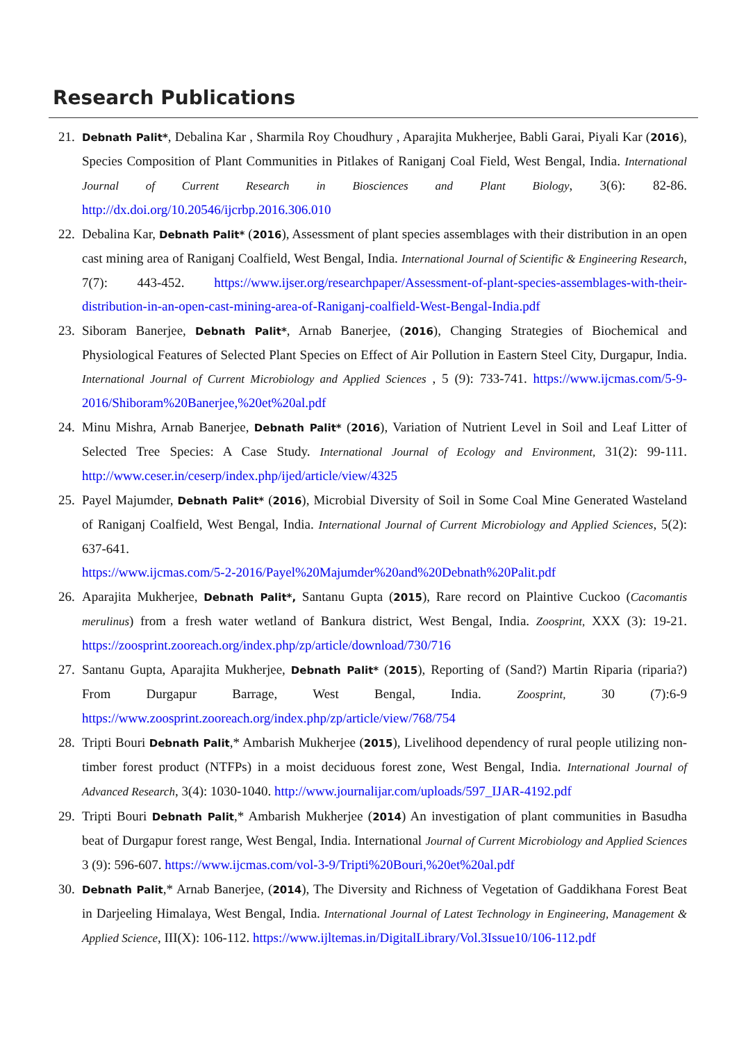Research Publications
21. Debnath Palit*, Debalina Kar , Sharmila Roy Choudhury , Aparajita Mukherjee, Babli Garai, Piyali Kar (2016), Species Composition of Plant Communities in Pitlakes of Raniganj Coal Field, West Bengal, India. International Journal of Current Research in Biosciences and Plant Biology, 3(6): 82-86. http://dx.doi.org/10.20546/ijcrbp.2016.306.010
22. Debalina Kar, Debnath Palit* (2016), Assessment of plant species assemblages with their distribution in an open cast mining area of Raniganj Coalfield, West Bengal, India. International Journal of Scientific & Engineering Research, 7(7): 443-452. https://www.ijser.org/researchpaper/Assessment-of-plant-species-assemblages-with-their- distribution-in-an-open-cast-mining-area-of-Raniganj-coalfield-West-Bengal-India.pdf
23. Siboram Banerjee, Debnath Palit*, Arnab Banerjee, (2016), Changing Strategies of Biochemical and Physiological Features of Selected Plant Species on Effect of Air Pollution in Eastern Steel City, Durgapur, India. International Journal of Current Microbiology and Applied Sciences , 5 (9): 733-741. https://www.ijcmas.com/5-9-2016/Shiboram%20Banerjee,%20et%20al.pdf
24. Minu Mishra, Arnab Banerjee, Debnath Palit* (2016), Variation of Nutrient Level in Soil and Leaf Litter of Selected Tree Species: A Case Study. International Journal of Ecology and Environment, 31(2): 99-111. http://www.ceser.in/ceserp/index.php/ijed/article/view/4325
25. Payel Majumder, Debnath Palit* (2016), Microbial Diversity of Soil in Some Coal Mine Generated Wasteland of Raniganj Coalfield, West Bengal, India. International Journal of Current Microbiology and Applied Sciences, 5(2): 637-641.
https://www.ijcmas.com/5-2-2016/Payel%20Majumder%20and%20Debnath%20Palit.pdf
26. Aparajita Mukherjee, Debnath Palit*, Santanu Gupta (2015), Rare record on Plaintive Cuckoo (Cacomantis merulinus) from a fresh water wetland of Bankura district, West Bengal, India. Zoosprint, XXX (3): 19-21. https://zoosprint.zooreach.org/index.php/zp/article/download/730/716
27. Santanu Gupta, Aparajita Mukherjee, Debnath Palit* (2015), Reporting of (Sand?) Martin Riparia (riparia?) From Durgapur Barrage, West Bengal, India. Zoosprint, 30 (7):6-9 https://www.zoosprint.zooreach.org/index.php/zp/article/view/768/754
28. Tripti Bouri Debnath Palit,* Ambarish Mukherjee (2015), Livelihood dependency of rural people utilizing non-timber forest product (NTFPs) in a moist deciduous forest zone, West Bengal, India. International Journal of Advanced Research, 3(4): 1030-1040. http://www.journalijar.com/uploads/597_IJAR-4192.pdf
29. Tripti Bouri Debnath Palit,* Ambarish Mukherjee (2014) An investigation of plant communities in Basudha beat of Durgapur forest range, West Bengal, India. International Journal of Current Microbiology and Applied Sciences 3 (9): 596-607. https://www.ijcmas.com/vol-3-9/Tripti%20Bouri,%20et%20al.pdf
30. Debnath Palit,* Arnab Banerjee, (2014), The Diversity and Richness of Vegetation of Gaddikhana Forest Beat in Darjeeling Himalaya, West Bengal, India. International Journal of Latest Technology in Engineering, Management & Applied Science, III(X): 106-112. https://www.ijltemas.in/DigitalLibrary/Vol.3Issue10/106-112.pdf